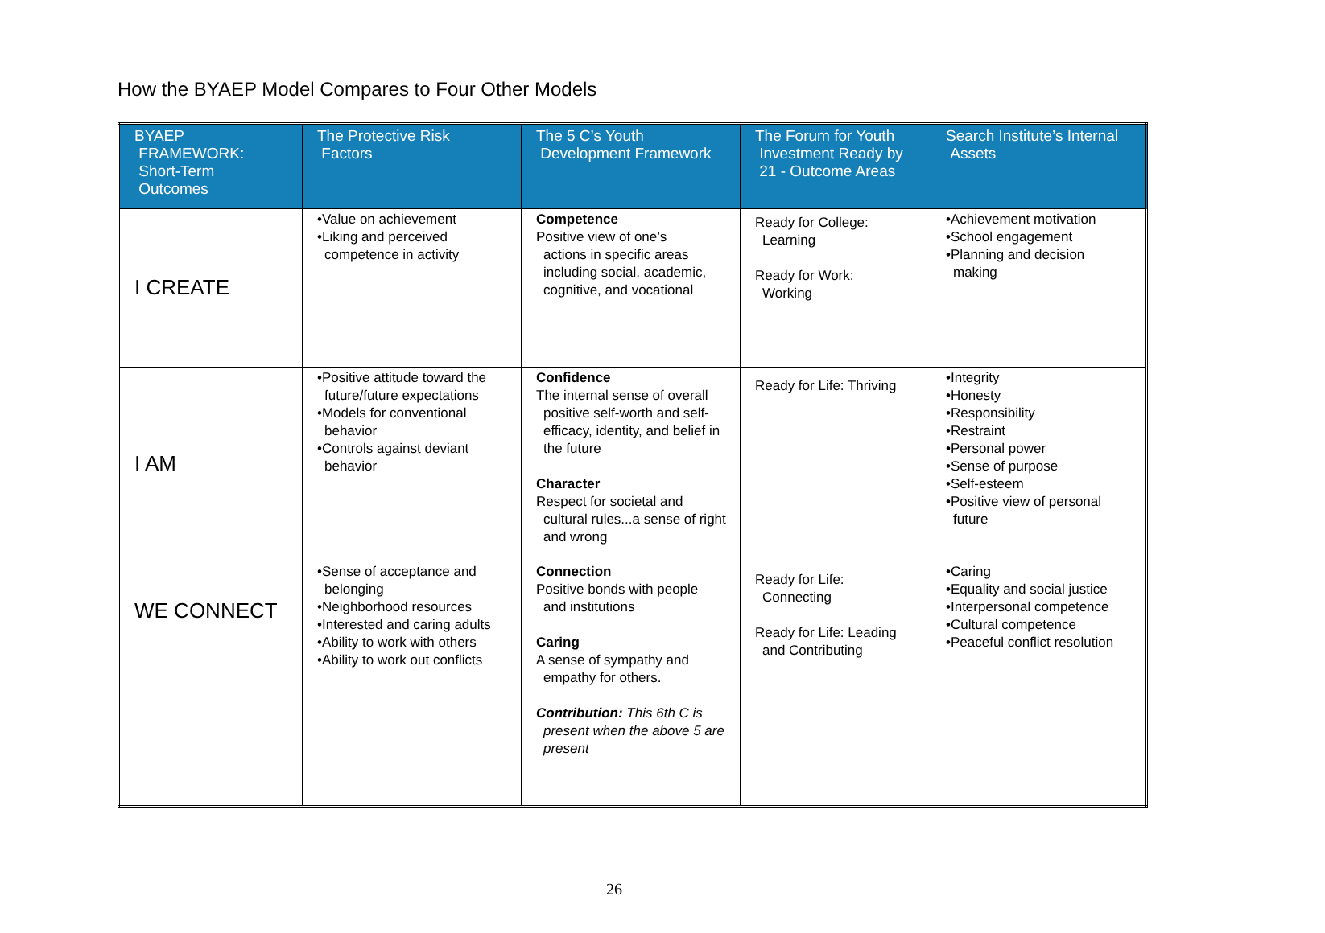How the BYAEP Model Compares to Four Other Models
| BYAEP FRAMEWORK: Short-Term Outcomes | The Protective Risk Factors | The 5 C’s Youth Development Framework | The Forum for Youth Investment Ready by 21 - Outcome Areas | Search Institute’s Internal Assets |
| --- | --- | --- | --- | --- |
| I CREATE | •Value on achievement •Liking and perceived competence in activity | Competence Positive view of one’s actions in specific areas including social, academic, cognitive, and vocational | Ready for College: Learning Ready for Work: Working | •Achievement motivation •School engagement •Planning and decision making |
| I AM | •Positive attitude toward the future/future expectations •Models for conventional behavior •Controls against deviant behavior | Confidence The internal sense of overall positive self-worth and self-efficacy, identity, and belief in the future Character Respect for societal and cultural rules...a sense of right and wrong | Ready for Life: Thriving | •Integrity •Honesty •Responsibility •Restraint •Personal power •Sense of purpose •Self-esteem •Positive view of personal future |
| WE CONNECT | •Sense of acceptance and belonging •Neighborhood resources •Interested and caring adults •Ability to work with others •Ability to work out conflicts | Connection Positive bonds with people and institutions Caring A sense of sympathy and empathy for others. Contribution: This 6th C is present when the above 5 are present | Ready for Life: Connecting Ready for Life: Leading and Contributing | •Caring •Equality and social justice •Interpersonal competence •Cultural competence •Peaceful conflict resolution |
26